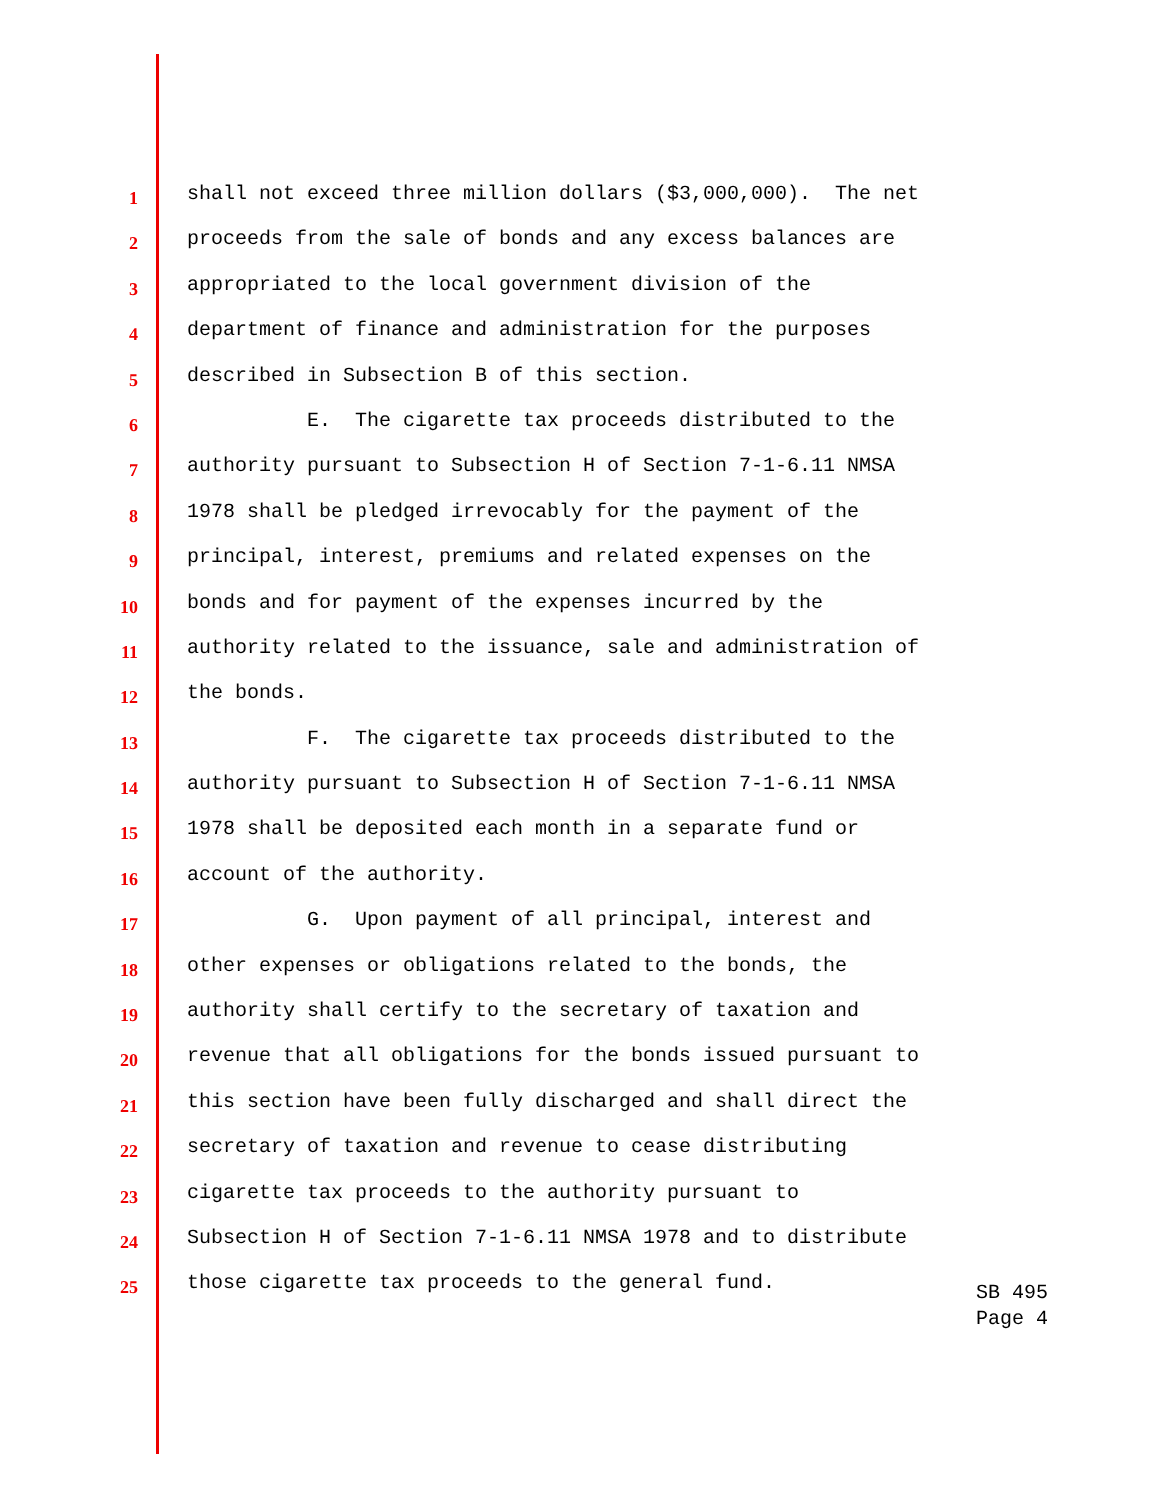1 shall not exceed three million dollars ($3,000,000). The net
2 proceeds from the sale of bonds and any excess balances are
3 appropriated to the local government division of the
4 department of finance and administration for the purposes
5 described in Subsection B of this section.
6 E. The cigarette tax proceeds distributed to the
7 authority pursuant to Subsection H of Section 7-1-6.11 NMSA
8 1978 shall be pledged irrevocably for the payment of the
9 principal, interest, premiums and related expenses on the
10 bonds and for payment of the expenses incurred by the
11 authority related to the issuance, sale and administration of
12 the bonds.
13 F. The cigarette tax proceeds distributed to the
14 authority pursuant to Subsection H of Section 7-1-6.11 NMSA
15 1978 shall be deposited each month in a separate fund or
16 account of the authority.
17 G. Upon payment of all principal, interest and
18 other expenses or obligations related to the bonds, the
19 authority shall certify to the secretary of taxation and
20 revenue that all obligations for the bonds issued pursuant to
21 this section have been fully discharged and shall direct the
22 secretary of taxation and revenue to cease distributing
23 cigarette tax proceeds to the authority pursuant to
24 Subsection H of Section 7-1-6.11 NMSA 1978 and to distribute
25 those cigarette tax proceeds to the general fund.
SB 495
Page 4